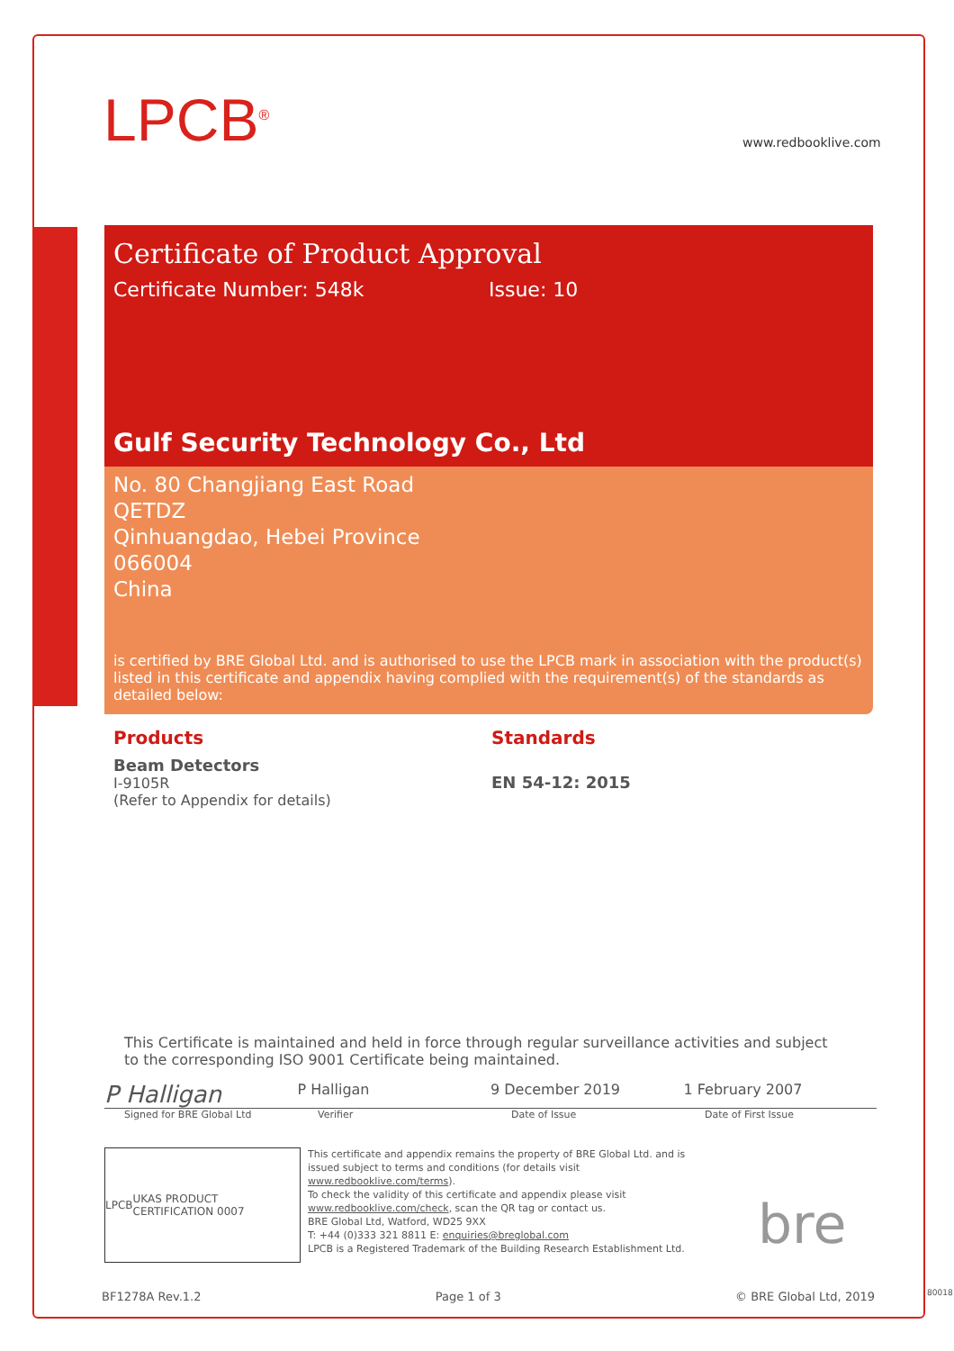LPCB<sup>®</sup> www.redbooklive.com
Certificate of Product Approval
Certificate Number: 548k Issue: 10
Gulf Security Technology Co., Ltd
No. 80 Changjiang East Road
QETDZ
Qinhuangdao, Hebei Province
066004
China
is certified by BRE Global Ltd. and is authorised to use the LPCB mark in association with the product(s) listed in this certificate and appendix having complied with the requirement(s) of the standards as detailed below:
Products
Beam Detectors
I-9105R
(Refer to Appendix for details)
Standards
EN 54-12: 2015
This Certificate is maintained and held in force through regular surveillance activities and subject to the corresponding ISO 9001 Certificate being maintained.
P Halligan
P Halligan 9 December 2019 1 February 2007
Signed for BRE Global Ltd Verifier Date of Issue Date of First Issue
LPCB UKAS PRODUCT CERTIFICATION 0007
This certificate and appendix remains the property of BRE Global Ltd. and is issued subject to terms and conditions (for details visit www.redbooklive.com/terms).
To check the validity of this certificate and appendix please visit www.redbooklive.com/check, scan the QR tag or contact us.
BRE Global Ltd, Watford, WD25 9XX
T: +44 (0)333 321 8811 E: enquiries@breglobal.com
LPCB is a Registered Trademark of the Building Research Establishment Ltd.
bre
BF1278A Rev.1.2 Page 1 of 3 © BRE Global Ltd, 2019
80018